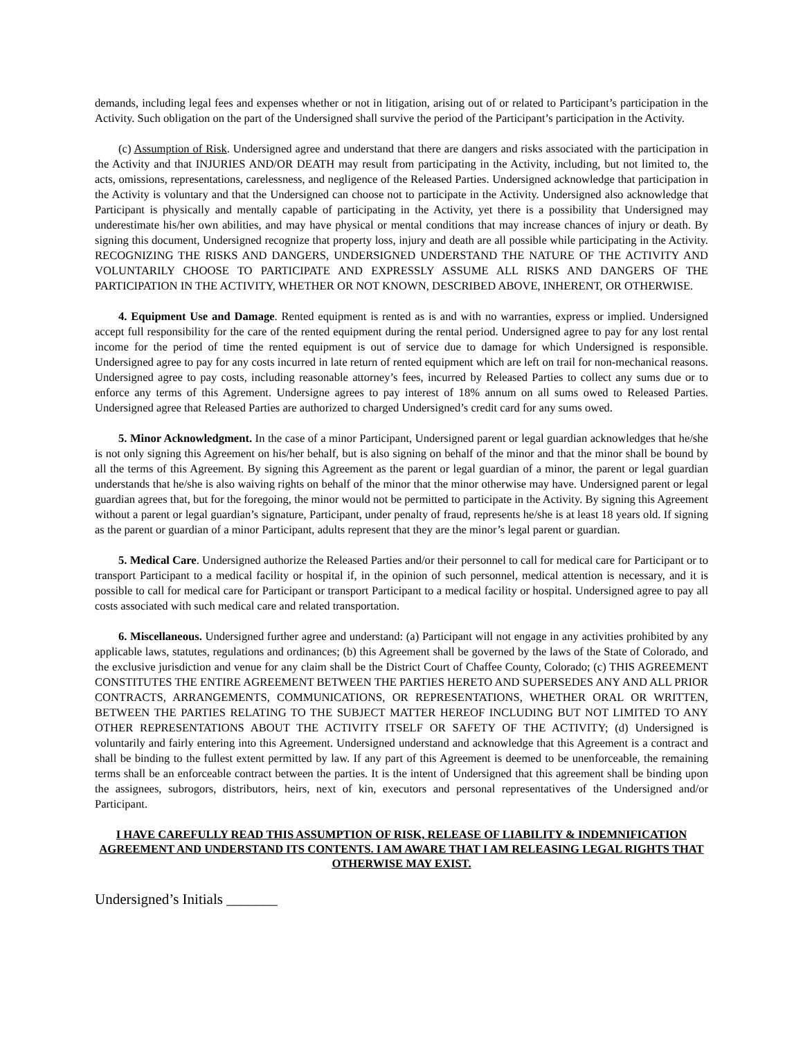demands, including legal fees and expenses whether or not in litigation, arising out of or related to Participant’s participation in the Activity. Such obligation on the part of the Undersigned shall survive the period of the Participant’s participation in the Activity.
(c) Assumption of Risk. Undersigned agree and understand that there are dangers and risks associated with the participation in the Activity and that INJURIES AND/OR DEATH may result from participating in the Activity, including, but not limited to, the acts, omissions, representations, carelessness, and negligence of the Released Parties. Undersigned acknowledge that participation in the Activity is voluntary and that the Undersigned can choose not to participate in the Activity. Undersigned also acknowledge that Participant is physically and mentally capable of participating in the Activity, yet there is a possibility that Undersigned may underestimate his/her own abilities, and may have physical or mental conditions that may increase chances of injury or death. By signing this document, Undersigned recognize that property loss, injury and death are all possible while participating in the Activity. RECOGNIZING THE RISKS AND DANGERS, UNDERSIGNED UNDERSTAND THE NATURE OF THE ACTIVITY AND VOLUNTARILY CHOOSE TO PARTICIPATE AND EXPRESSLY ASSUME ALL RISKS AND DANGERS OF THE PARTICIPATION IN THE ACTIVITY, WHETHER OR NOT KNOWN, DESCRIBED ABOVE, INHERENT, OR OTHERWISE.
4. Equipment Use and Damage. Rented equipment is rented as is and with no warranties, express or implied. Undersigned accept full responsibility for the care of the rented equipment during the rental period. Undersigned agree to pay for any lost rental income for the period of time the rented equipment is out of service due to damage for which Undersigned is responsible. Undersigned agree to pay for any costs incurred in late return of rented equipment which are left on trail for non-mechanical reasons. Undersigned agree to pay costs, including reasonable attorney’s fees, incurred by Released Parties to collect any sums due or to enforce any terms of this Agrement. Undersigne agrees to pay interest of 18% annum on all sums owed to Released Parties. Undersigned agree that Released Parties are authorized to charged Undersigned’s credit card for any sums owed.
5. Minor Acknowledgment. In the case of a minor Participant, Undersigned parent or legal guardian acknowledges that he/she is not only signing this Agreement on his/her behalf, but is also signing on behalf of the minor and that the minor shall be bound by all the terms of this Agreement. By signing this Agreement as the parent or legal guardian of a minor, the parent or legal guardian understands that he/she is also waiving rights on behalf of the minor that the minor otherwise may have. Undersigned parent or legal guardian agrees that, but for the foregoing, the minor would not be permitted to participate in the Activity. By signing this Agreement without a parent or legal guardian’s signature, Participant, under penalty of fraud, represents he/she is at least 18 years old. If signing as the parent or guardian of a minor Participant, adults represent that they are the minor’s legal parent or guardian.
5. Medical Care. Undersigned authorize the Released Parties and/or their personnel to call for medical care for Participant or to transport Participant to a medical facility or hospital if, in the opinion of such personnel, medical attention is necessary, and it is possible to call for medical care for Participant or transport Participant to a medical facility or hospital. Undersigned agree to pay all costs associated with such medical care and related transportation.
6. Miscellaneous. Undersigned further agree and understand: (a) Participant will not engage in any activities prohibited by any applicable laws, statutes, regulations and ordinances; (b) this Agreement shall be governed by the laws of the State of Colorado, and the exclusive jurisdiction and venue for any claim shall be the District Court of Chaffee County, Colorado; (c) THIS AGREEMENT CONSTITUTES THE ENTIRE AGREEMENT BETWEEN THE PARTIES HERETO AND SUPERSEDES ANY AND ALL PRIOR CONTRACTS, ARRANGEMENTS, COMMUNICATIONS, OR REPRESENTATIONS, WHETHER ORAL OR WRITTEN, BETWEEN THE PARTIES RELATING TO THE SUBJECT MATTER HEREOF INCLUDING BUT NOT LIMITED TO ANY OTHER REPRESENTATIONS ABOUT THE ACTIVITY ITSELF OR SAFETY OF THE ACTIVITY; (d) Undersigned is voluntarily and fairly entering into this Agreement. Undersigned understand and acknowledge that this Agreement is a contract and shall be binding to the fullest extent permitted by law. If any part of this Agreement is deemed to be unenforceable, the remaining terms shall be an enforceable contract between the parties. It is the intent of Undersigned that this agreement shall be binding upon the assignees, subrogors, distributors, heirs, next of kin, executors and personal representatives of the Undersigned and/or Participant.
I HAVE CAREFULLY READ THIS ASSUMPTION OF RISK, RELEASE OF LIABILITY & INDEMNIFICATION AGREEMENT AND UNDERSTAND ITS CONTENTS. I AM AWARE THAT I AM RELEASING LEGAL RIGHTS THAT OTHERWISE MAY EXIST.
Undersigned’s Initials _______